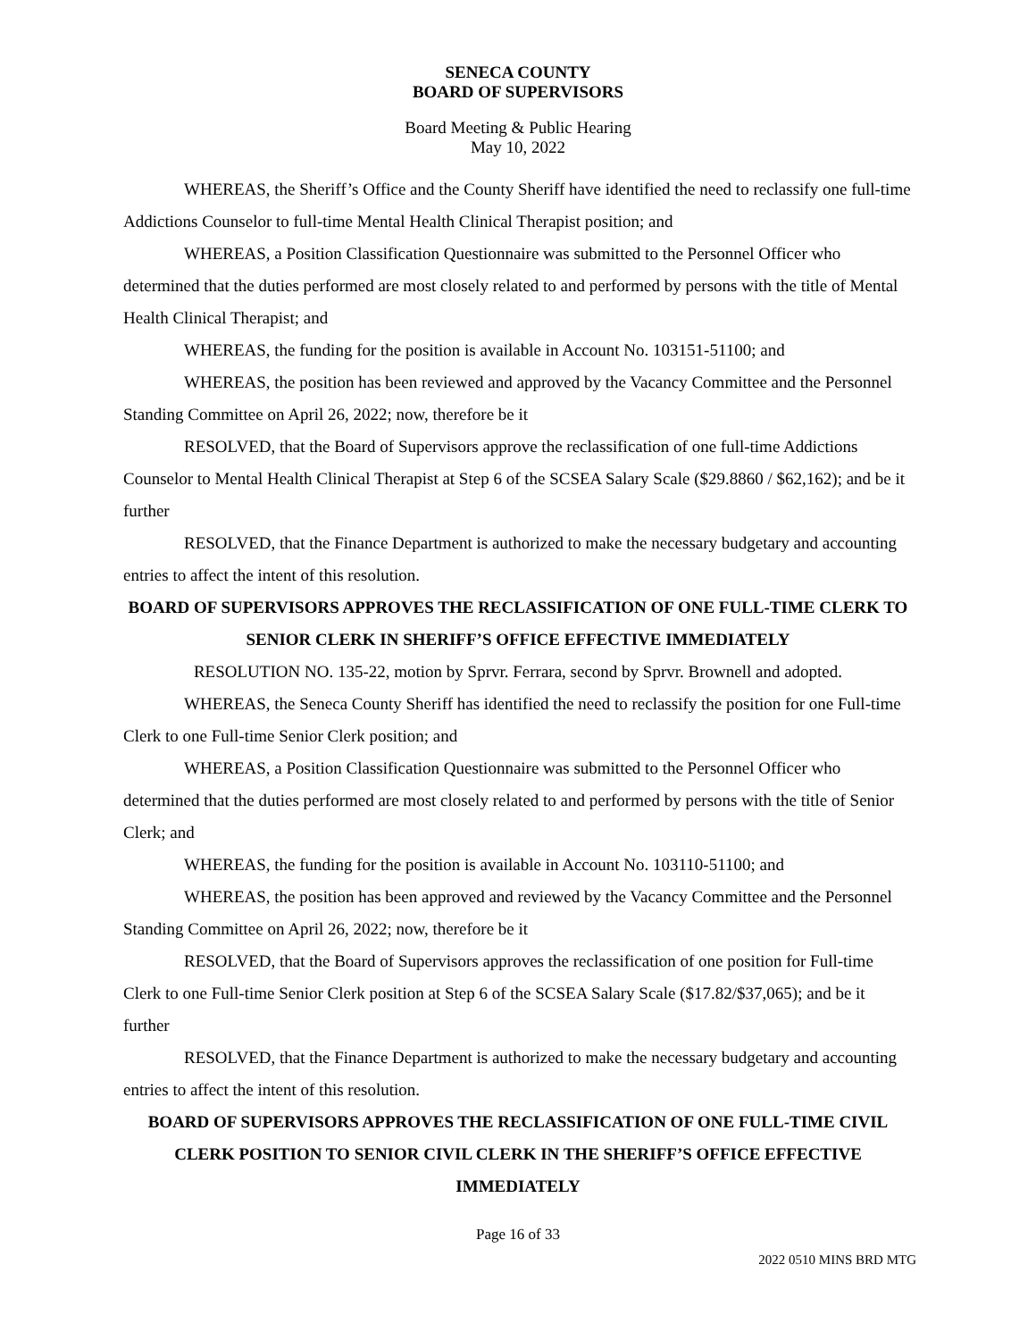SENECA COUNTY
BOARD OF SUPERVISORS
Board Meeting & Public Hearing
May 10, 2022
WHEREAS, the Sheriff’s Office and the County Sheriff have identified the need to reclassify one full-time Addictions Counselor to full-time Mental Health Clinical Therapist position; and
WHEREAS, a Position Classification Questionnaire was submitted to the Personnel Officer who determined that the duties performed are most closely related to and performed by persons with the title of Mental Health Clinical Therapist; and
WHEREAS, the funding for the position is available in Account No. 103151-51100; and
WHEREAS, the position has been reviewed and approved by the Vacancy Committee and the Personnel Standing Committee on April 26, 2022; now, therefore be it
RESOLVED, that the Board of Supervisors approve the reclassification of one full-time Addictions Counselor to Mental Health Clinical Therapist at Step 6 of the SCSEA Salary Scale ($29.8860 / $62,162); and be it further
RESOLVED, that the Finance Department is authorized to make the necessary budgetary and accounting entries to affect the intent of this resolution.
BOARD OF SUPERVISORS APPROVES THE RECLASSIFICATION OF ONE FULL-TIME CLERK TO SENIOR CLERK IN SHERIFF’S OFFICE EFFECTIVE IMMEDIATELY
RESOLUTION NO. 135-22, motion by Sprvr. Ferrara, second by Sprvr. Brownell and adopted.
WHEREAS, the Seneca County Sheriff has identified the need to reclassify the position for one Full-time Clerk to one Full-time Senior Clerk position; and
WHEREAS, a Position Classification Questionnaire was submitted to the Personnel Officer who determined that the duties performed are most closely related to and performed by persons with the title of Senior Clerk; and
WHEREAS, the funding for the position is available in Account No. 103110-51100; and
WHEREAS, the position has been approved and reviewed by the Vacancy Committee and the Personnel Standing Committee on April 26, 2022; now, therefore be it
RESOLVED, that the Board of Supervisors approves the reclassification of one position for Full-time Clerk to one Full-time Senior Clerk position at Step 6 of the SCSEA Salary Scale ($17.82/$37,065); and be it further
RESOLVED, that the Finance Department is authorized to make the necessary budgetary and accounting entries to affect the intent of this resolution.
BOARD OF SUPERVISORS APPROVES THE RECLASSIFICATION OF ONE FULL-TIME CIVIL CLERK POSITION TO SENIOR CIVIL CLERK IN THE SHERIFF’S OFFICE EFFECTIVE IMMEDIATELY
Page 16 of 33
2022 0510 MINS BRD MTG